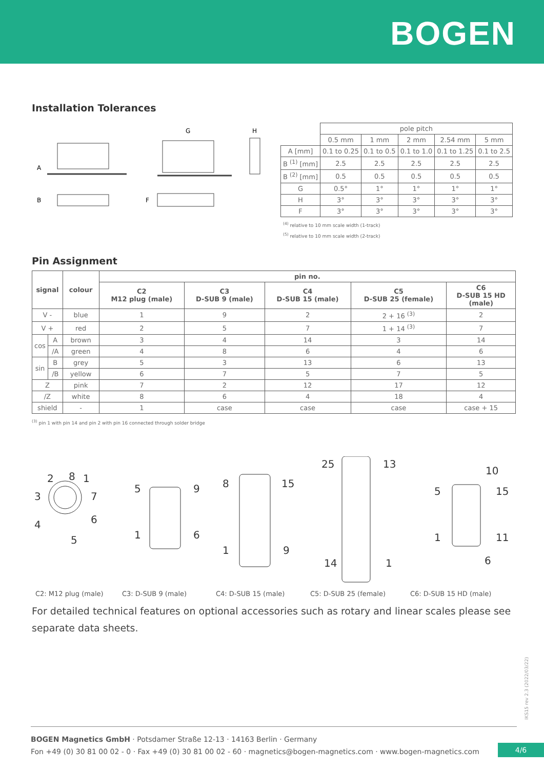BOGEN
Installation Tolerances
A
B
G
H
F
| | pole pitch | | | | |
| | 0.5 mm | 1 mm | 2 mm | 2.54 mm | 5 mm |
| A [mm] | 0.1 to 0.25 | 0.1 to 0.5 | 0.1 to 1.0 | 0.1 to 1.25 | 0.1 to 2.5 |
| B <sup>(1)</sup> [mm] | 2.5 | 2.5 | 2.5 | 2.5 | 2.5 |
| B <sup>(2)</sup> [mm] | 0.5 | 0.5 | 0.5 | 0.5 | 0.5 |
| G | 0.5° | 1° | 1° | 1° | 1° |
| H | 3° | 3° | 3° | 3° | 3° |
| F | 3° | 3° | 3° | 3° | 3° |
<sup>(4)</sup> relative to 10 mm scale width (1-track)
<sup>(5)</sup> relative to 10 mm scale width (2-track)
Pin Assignment
| signal | | colour | pin no. | | | | |
| --- | --- | --- | --- | --- | --- | --- | --- |
| | | | C2 M12 plug (male) | C3 D-SUB 9 (male) | C4 D-SUB 15 (male) | C5 D-SUB 25 (female) | C6 D-SUB 15 HD (male) |
| V - | | blue | 1 | 9 | 2 | 2 + 16 <sup>(3)</sup> | 2 |
| V + | | red | 2 | 5 | 7 | 1 + 14 <sup>(3)</sup> | 7 |
| cos | A | brown | 3 | 4 | 14 | 3 | 14 |
| | /A | green | 4 | 8 | 6 | 4 | 6 |
| sin | B | grey | 5 | 3 | 13 | 6 | 13 |
| | /B | yellow | 6 | 7 | 5 | 7 | 5 |
| Z | | pink | 7 | 2 | 12 | 17 | 12 |
| /Z | | white | 8 | 6 | 4 | 18 | 4 |
| shield | | - | 1 | case | case | case | case + 15 |
<sup>(3)</sup> pin 1 with pin 14 and pin 2 with pin 16 connected through solder bridge
2
8
1
3
7
4
6
5
5
9
1
6
8
15
1
9
25
13
14
1
10
5
15
1
11
6
C2: M12 plug (male) C3: D-SUB 9 (male) C4: D-SUB 15 (male) C5: D-SUB 25 (female) C6: D-SUB 15 HD (male)
For detailed technical features on optional accessories such as rotary and linear scales please see separate data sheets.
IKS15 rev 2.3 (2022/03/22)
BOGEN Magnetics GmbH · Potsdamer Straße 12-13 · 14163 Berlin · Germany
Fon +49 (0) 30 81 00 02 - 0 · Fax +49 (0) 30 81 00 02 - 60 · magnetics@bogen-magnetics.com · www.bogen-magnetics.com
4/6